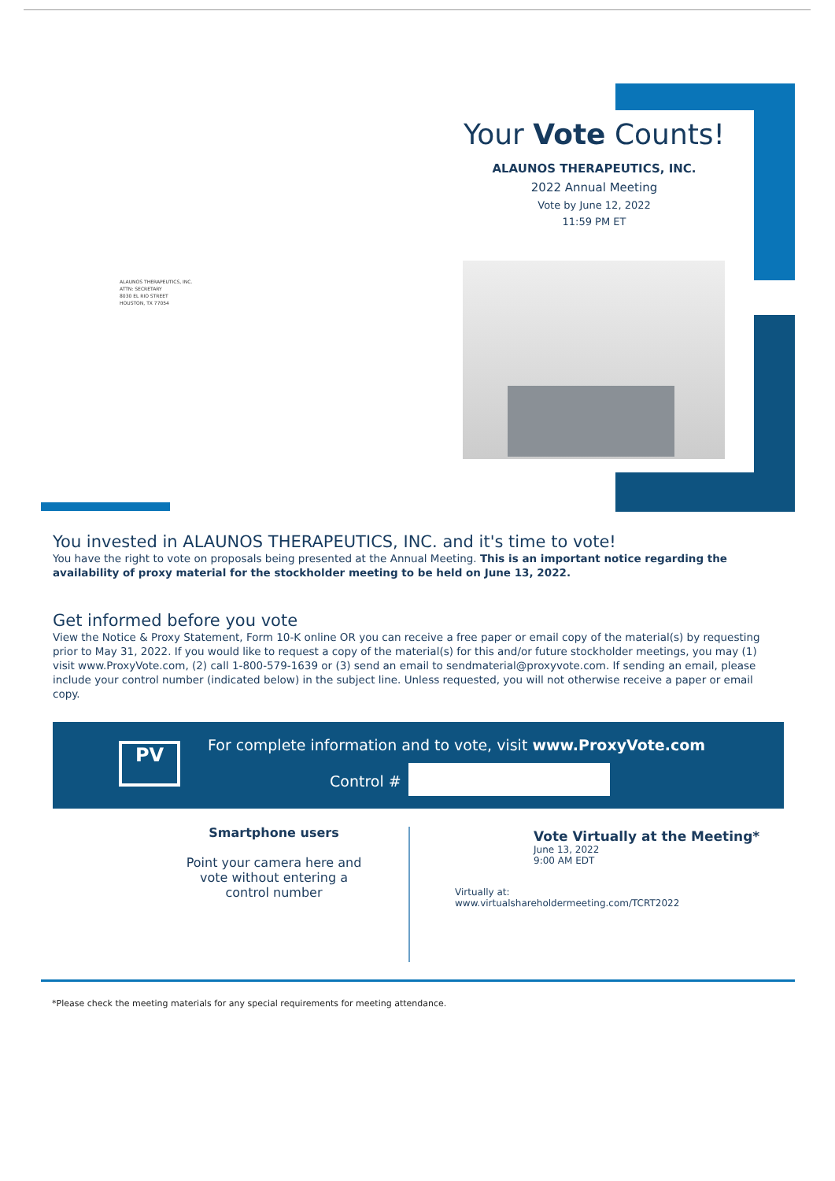ALAUNOS THERAPEUTICS, INC.
ATTN: SECRETARY
8030 EL RIO STREET
HOUSTON, TX 77054
Your Vote Counts!
ALAUNOS THERAPEUTICS, INC.
2022 Annual Meeting
Vote by June 12, 2022
11:59 PM ET
You invested in ALAUNOS THERAPEUTICS, INC. and it's time to vote!
You have the right to vote on proposals being presented at the Annual Meeting. This is an important notice regarding the availability of proxy material for the stockholder meeting to be held on June 13, 2022.
Get informed before you vote
View the Notice & Proxy Statement, Form 10-K online OR you can receive a free paper or email copy of the material(s) by requesting prior to May 31, 2022. If you would like to request a copy of the material(s) for this and/or future stockholder meetings, you may (1) visit www.ProxyVote.com, (2) call 1-800-579-1639 or (3) send an email to sendmaterial@proxyvote.com. If sending an email, please include your control number (indicated below) in the subject line. Unless requested, you will not otherwise receive a paper or email copy.
PV
For complete information and to vote, visit www.ProxyVote.com
Control #
Smartphone users
Point your camera here and vote without entering a control number
Vote Virtually at the Meeting*
June 13, 2022
9:00 AM EDT
Virtually at:
www.virtualshareholdermeeting.com/TCRT2022
*Please check the meeting materials for any special requirements for meeting attendance.